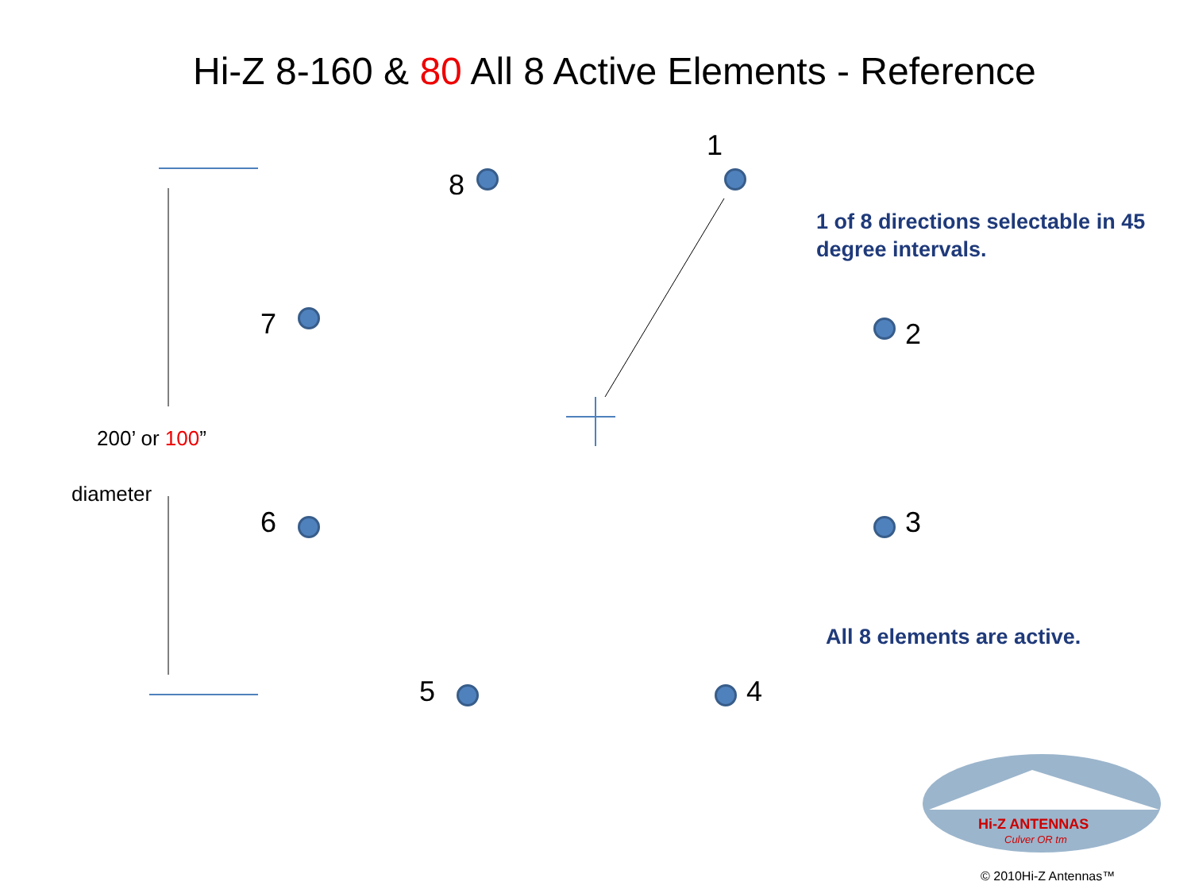Hi-Z 8-160 & 80 All 8 Active Elements - Reference
1
8
7 2
6 3
5 4
200’ or 100”
diameter
1 of 8 directions selectable in 45
degree intervals.
All 8 elements are active.
Hi-Z ANTENNAS
Culver OR tm
© 2010Hi-Z Antennas™